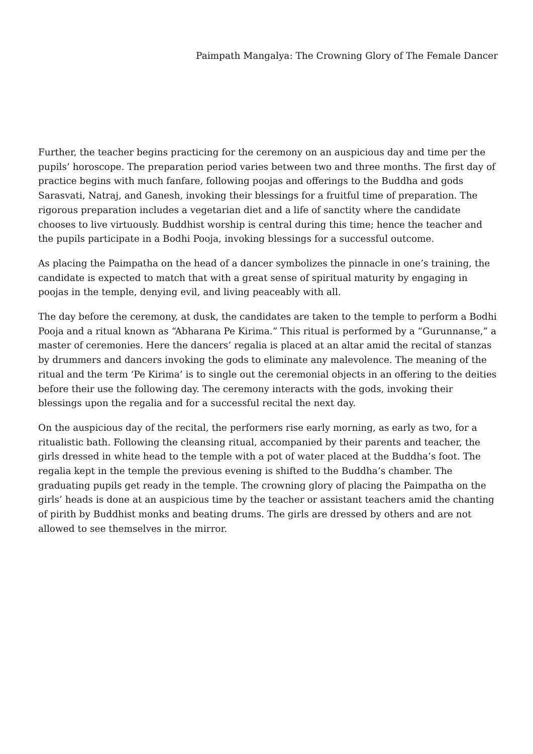Paimpath Mangalya: The Crowning Glory of The Female Dancer
Further, the teacher begins practicing for the ceremony on an auspicious day and time per the pupils’ horoscope. The preparation period varies between two and three months. The first day of practice begins with much fanfare, following poojas and offerings to the Buddha and gods Sarasvati, Natraj, and Ganesh, invoking their blessings for a fruitful time of preparation. The rigorous preparation includes a vegetarian diet and a life of sanctity where the candidate chooses to live virtuously. Buddhist worship is central during this time; hence the teacher and the pupils participate in a Bodhi Pooja, invoking blessings for a successful outcome.
As placing the Paimpatha on the head of a dancer symbolizes the pinnacle in one’s training, the candidate is expected to match that with a great sense of spiritual maturity by engaging in poojas in the temple, denying evil, and living peaceably with all.
The day before the ceremony, at dusk, the candidates are taken to the temple to perform a Bodhi Pooja and a ritual known as “Abharana Pe Kirima.” This ritual is performed by a “Gurunnanse,” a master of ceremonies. Here the dancers’ regalia is placed at an altar amid the recital of stanzas by drummers and dancers invoking the gods to eliminate any malevolence. The meaning of the ritual and the term ‘Pe Kirima’ is to single out the ceremonial objects in an offering to the deities before their use the following day. The ceremony interacts with the gods, invoking their blessings upon the regalia and for a successful recital the next day.
On the auspicious day of the recital, the performers rise early morning, as early as two, for a ritualistic bath. Following the cleansing ritual, accompanied by their parents and teacher, the girls dressed in white head to the temple with a pot of water placed at the Buddha’s foot. The regalia kept in the temple the previous evening is shifted to the Buddha’s chamber. The graduating pupils get ready in the temple. The crowning glory of placing the Paimpatha on the girls’ heads is done at an auspicious time by the teacher or assistant teachers amid the chanting of pirith by Buddhist monks and beating drums. The girls are dressed by others and are not allowed to see themselves in the mirror.